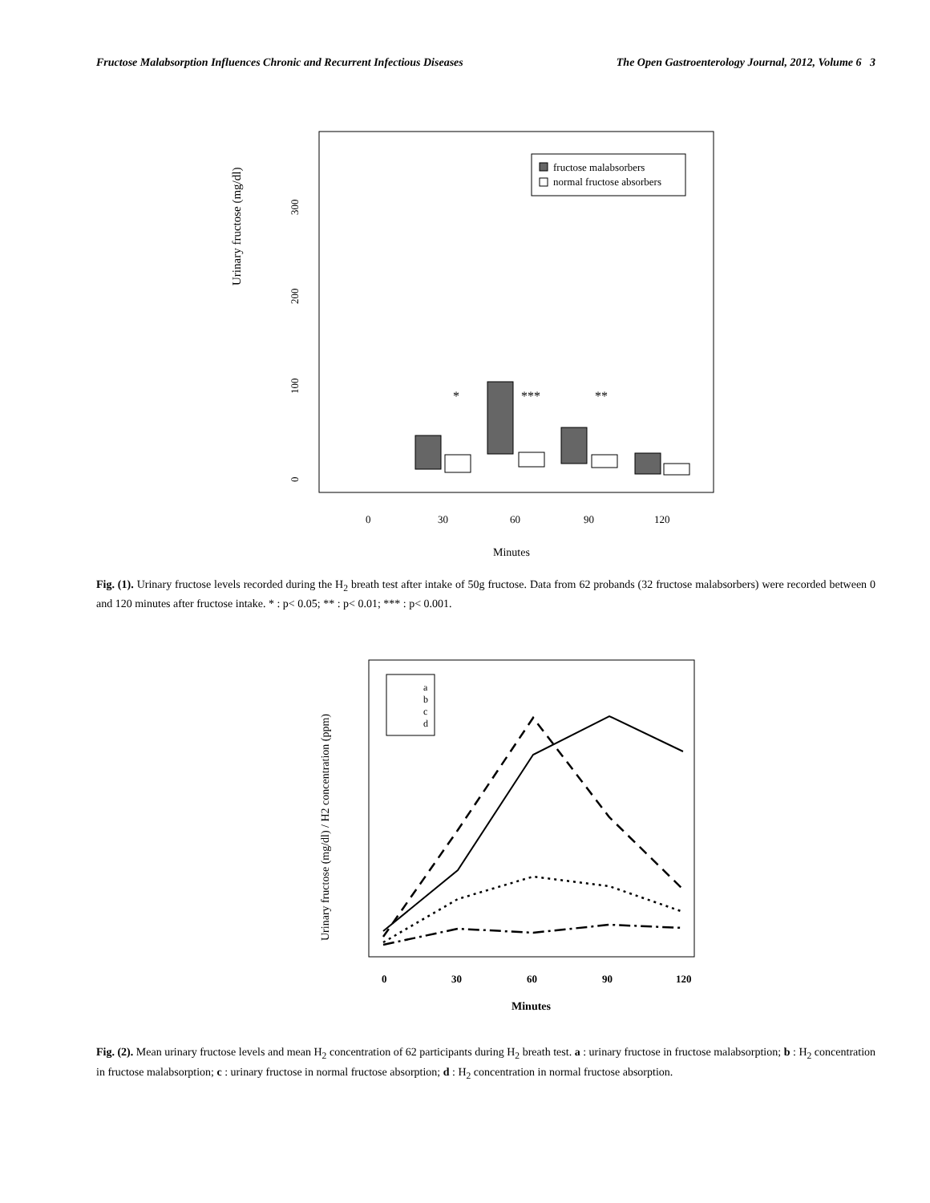Fructose Malabsorption Influences Chronic and Recurrent Infectious Diseases The Open Gastroenterology Journal, 2012, Volume 6 3
Urinary fructose (mg/dl)
0
100
200
300
0
30
60
90
120
Minutes
*
***
**
fructose malabsorbers
normal fructose absorbers
Fig. (1). Urinary fructose levels recorded during the H<sub>2</sub> breath test after intake of 50g fructose. Data from 62 probands (32 fructose malabsorbers) were recorded between 0 and 120 minutes after fructose intake. * : p< 0.05; ** : p< 0.01; *** : p< 0.001.
Urinary fructose (mg/dl) / H2 concentration (ppm)
0
30
60
90
120
Minutes
a
b
c
d
Fig. (2). Mean urinary fructose levels and mean H<sub>2</sub> concentration of 62 participants during H<sub>2</sub> breath test. a : urinary fructose in fructose malabsorption; b : H<sub>2</sub> concentration in fructose malabsorption; c : urinary fructose in normal fructose absorption; d : H<sub>2</sub> concentration in normal fructose absorption.